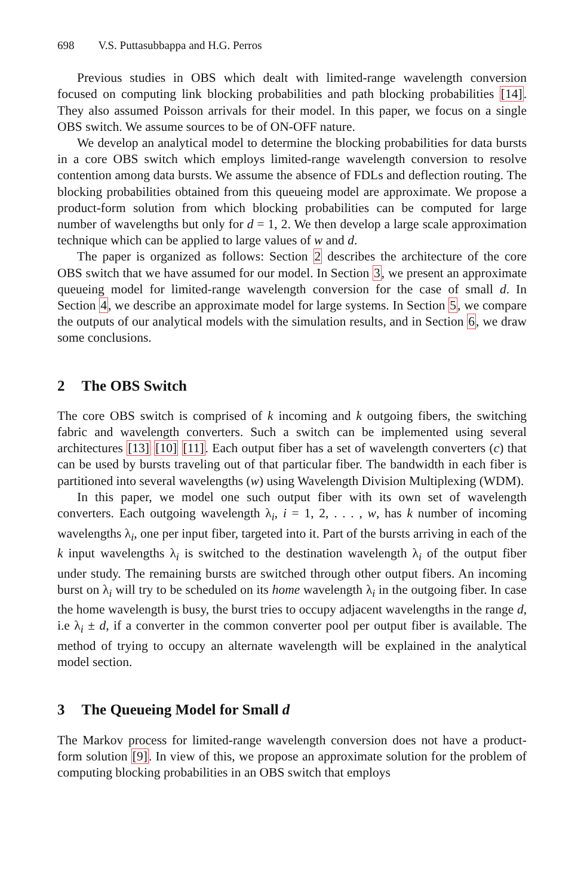698 V.S. Puttasubbappa and H.G. Perros
Previous studies in OBS which dealt with limited-range wavelength conversion focused on computing link blocking probabilities and path blocking probabilities [14]. They also assumed Poisson arrivals for their model. In this paper, we focus on a single OBS switch. We assume sources to be of ON-OFF nature.
We develop an analytical model to determine the blocking probabilities for data bursts in a core OBS switch which employs limited-range wavelength conversion to resolve contention among data bursts. We assume the absence of FDLs and deflection routing. The blocking probabilities obtained from this queueing model are approximate. We propose a product-form solution from which blocking probabilities can be computed for large number of wavelengths but only for d = 1, 2. We then develop a large scale approximation technique which can be applied to large values of w and d.
The paper is organized as follows: Section 2 describes the architecture of the core OBS switch that we have assumed for our model. In Section 3, we present an approximate queueing model for limited-range wavelength conversion for the case of small d. In Section 4, we describe an approximate model for large systems. In Section 5, we compare the outputs of our analytical models with the simulation results, and in Section 6, we draw some conclusions.
2 The OBS Switch
The core OBS switch is comprised of k incoming and k outgoing fibers, the switching fabric and wavelength converters. Such a switch can be implemented using several architectures [13] [10] [11]. Each output fiber has a set of wavelength converters (c) that can be used by bursts traveling out of that particular fiber. The bandwidth in each fiber is partitioned into several wavelengths (w) using Wavelength Division Multiplexing (WDM).
In this paper, we model one such output fiber with its own set of wavelength converters. Each outgoing wavelength λ<sub>i</sub>, i = 1, 2, . . . , w, has k number of incoming wavelengths λ<sub>i</sub>, one per input fiber, targeted into it. Part of the bursts arriving in each of the k input wavelengths λ<sub>i</sub> is switched to the destination wavelength λ<sub>i</sub> of the output fiber under study. The remaining bursts are switched through other output fibers. An incoming burst on λ<sub>i</sub> will try to be scheduled on its home wavelength λ<sub>i</sub> in the outgoing fiber. In case the home wavelength is busy, the burst tries to occupy adjacent wavelengths in the range d, i.e λ<sub>i</sub> ± d, if a converter in the common converter pool per output fiber is available. The method of trying to occupy an alternate wavelength will be explained in the analytical model section.
3 The Queueing Model for Small d
The Markov process for limited-range wavelength conversion does not have a product-form solution [9]. In view of this, we propose an approximate solution for the problem of computing blocking probabilities in an OBS switch that employs